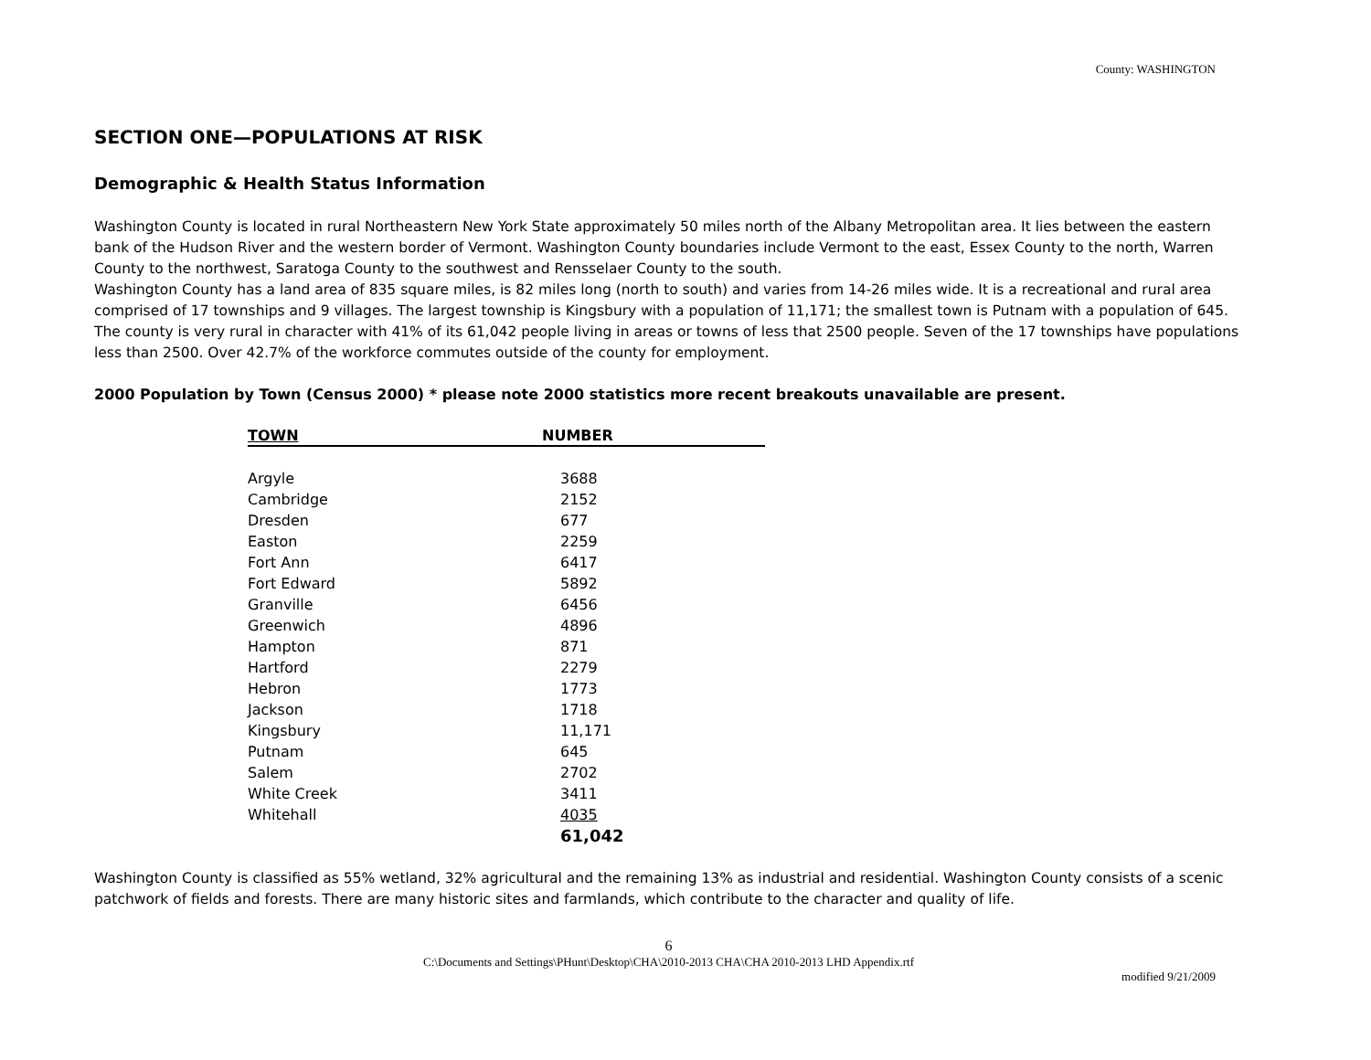County: WASHINGTON
SECTION ONE—POPULATIONS AT RISK
Demographic & Health Status Information
Washington County is located in rural Northeastern New York State approximately 50 miles north of the Albany Metropolitan area. It lies between the eastern bank of the Hudson River and the western border of Vermont. Washington County boundaries include Vermont to the east, Essex County to the north, Warren County to the northwest, Saratoga County to the southwest and Rensselaer County to the south.
Washington County has a land area of 835 square miles, is 82 miles long (north to south) and varies from 14-26 miles wide. It is a recreational and rural area comprised of 17 townships and 9 villages. The largest township is Kingsbury with a population of 11,171; the smallest town is Putnam with a population of 645. The county is very rural in character with 41% of its 61,042 people living in areas or towns of less that 2500 people. Seven of the 17 townships have populations less than 2500. Over 42.7% of the workforce commutes outside of the county for employment.
2000 Population by Town (Census 2000) * please note 2000 statistics more recent breakouts unavailable are present.
| TOWN | NUMBER |
| --- | --- |
| Argyle | 3688 |
| Cambridge | 2152 |
| Dresden | 677 |
| Easton | 2259 |
| Fort Ann | 6417 |
| Fort Edward | 5892 |
| Granville | 6456 |
| Greenwich | 4896 |
| Hampton | 871 |
| Hartford | 2279 |
| Hebron | 1773 |
| Jackson | 1718 |
| Kingsbury | 11,171 |
| Putnam | 645 |
| Salem | 2702 |
| White Creek | 3411 |
| Whitehall | 4035 |
| | 61,042 |
Washington County is classified as 55% wetland, 32% agricultural and the remaining 13% as industrial and residential. Washington County consists of a scenic patchwork of fields and forests. There are many historic sites and farmlands, which contribute to the character and quality of life.
6
C:\Documents and Settings\PHunt\Desktop\CHA\2010-2013 CHA\CHA 2010-2013 LHD Appendix.rtf
modified 9/21/2009